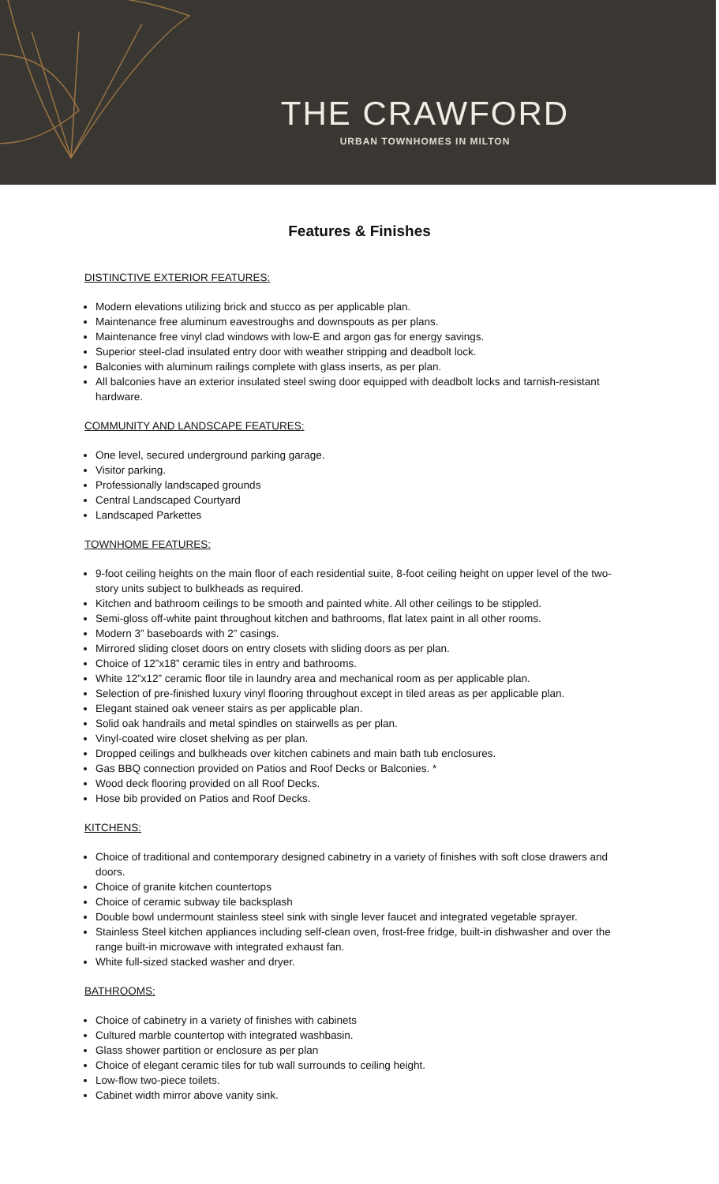THE CRAWFORD
URBAN TOWNHOMES IN MILTON
Features & Finishes
DISTINCTIVE EXTERIOR FEATURES:
Modern elevations utilizing brick and stucco as per applicable plan.
Maintenance free aluminum eavestroughs and downspouts as per plans.
Maintenance free vinyl clad windows with low-E and argon gas for energy savings.
Superior steel-clad insulated entry door with weather stripping and deadbolt lock.
Balconies with aluminum railings complete with glass inserts, as per plan.
All balconies have an exterior insulated steel swing door equipped with deadbolt locks and tarnish-resistant hardware.
COMMUNITY AND LANDSCAPE FEATURES:
One level, secured underground parking garage.
Visitor parking.
Professionally landscaped grounds
Central Landscaped Courtyard
Landscaped Parkettes
TOWNHOME FEATURES:
9-foot ceiling heights on the main floor of each residential suite, 8-foot ceiling height on upper level of the two-story units subject to bulkheads as required.
Kitchen and bathroom ceilings to be smooth and painted white. All other ceilings to be stippled.
Semi-gloss off-white paint throughout kitchen and bathrooms, flat latex paint in all other rooms.
Modern 3” baseboards with 2” casings.
Mirrored sliding closet doors on entry closets with sliding doors as per plan.
Choice of 12”x18” ceramic tiles in entry and bathrooms.
White 12”x12” ceramic floor tile in laundry area and mechanical room as per applicable plan.
Selection of pre-finished luxury vinyl flooring throughout except in tiled areas as per applicable plan.
Elegant stained oak veneer stairs as per applicable plan.
Solid oak handrails and metal spindles on stairwells as per plan.
Vinyl-coated wire closet shelving as per plan.
Dropped ceilings and bulkheads over kitchen cabinets and main bath tub enclosures.
Gas BBQ connection provided on Patios and Roof Decks or Balconies. *
Wood deck flooring provided on all Roof Decks.
Hose bib provided on Patios and Roof Decks.
KITCHENS:
Choice of traditional and contemporary designed cabinetry in a variety of finishes with soft close drawers and doors.
Choice of granite kitchen countertops
Choice of ceramic subway tile backsplash
Double bowl undermount stainless steel sink with single lever faucet and integrated vegetable sprayer.
Stainless Steel kitchen appliances including self-clean oven, frost-free fridge, built-in dishwasher and over the range built-in microwave with integrated exhaust fan.
White full-sized stacked washer and dryer.
BATHROOMS:
Choice of cabinetry in a variety of finishes with cabinets
Cultured marble countertop with integrated washbasin.
Glass shower partition or enclosure as per plan
Choice of elegant ceramic tiles for tub wall surrounds to ceiling height.
Low-flow two-piece toilets.
Cabinet width mirror above vanity sink.